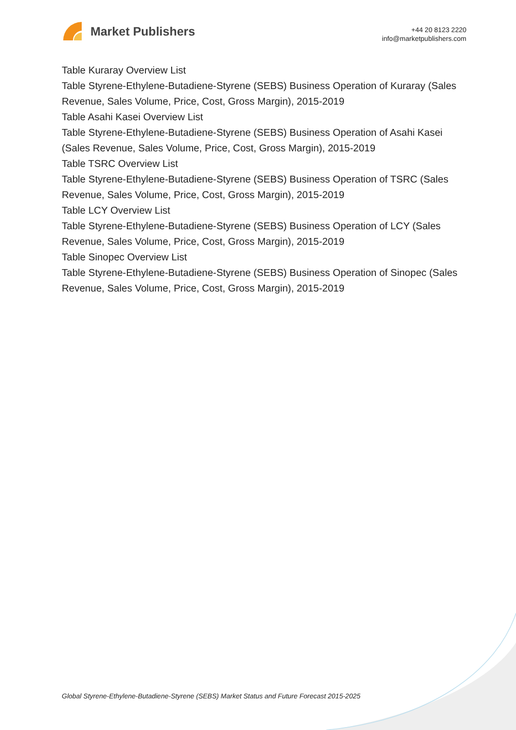Market Publishers
+44 20 8123 2220
info@marketpublishers.com
Table Kuraray Overview List
Table Styrene-Ethylene-Butadiene-Styrene (SEBS) Business Operation of Kuraray (Sales Revenue, Sales Volume, Price, Cost, Gross Margin), 2015-2019
Table Asahi Kasei Overview List
Table Styrene-Ethylene-Butadiene-Styrene (SEBS) Business Operation of Asahi Kasei (Sales Revenue, Sales Volume, Price, Cost, Gross Margin), 2015-2019
Table TSRC Overview List
Table Styrene-Ethylene-Butadiene-Styrene (SEBS) Business Operation of TSRC (Sales Revenue, Sales Volume, Price, Cost, Gross Margin), 2015-2019
Table LCY Overview List
Table Styrene-Ethylene-Butadiene-Styrene (SEBS) Business Operation of LCY (Sales Revenue, Sales Volume, Price, Cost, Gross Margin), 2015-2019
Table Sinopec Overview List
Table Styrene-Ethylene-Butadiene-Styrene (SEBS) Business Operation of Sinopec (Sales Revenue, Sales Volume, Price, Cost, Gross Margin), 2015-2019
Global Styrene-Ethylene-Butadiene-Styrene (SEBS) Market Status and Future Forecast 2015-2025